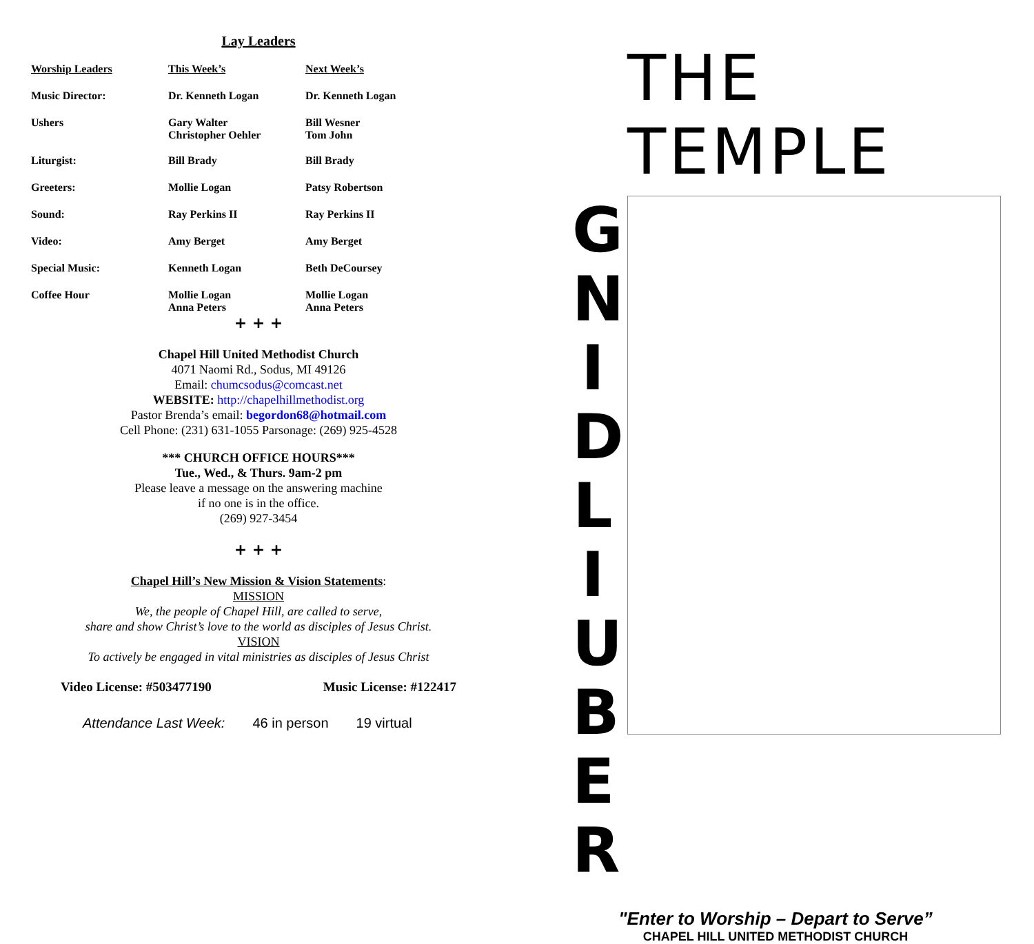Lay Leaders
| Worship Leaders | This Week’s | Next Week’s |
| --- | --- | --- |
| Music Director: | Dr. Kenneth Logan | Dr. Kenneth Logan |
| Ushers | Gary Walter Christopher Oehler | Bill Wesner Tom John |
| Liturgist: | Bill Brady | Bill Brady |
| Greeters: | Mollie Logan | Patsy Robertson |
| Sound: | Ray Perkins II | Ray Perkins II |
| Video: | Amy Berget | Amy Berget |
| Special Music: | Kenneth Logan | Beth DeCoursey |
| Coffee Hour | Mollie Logan Anna Peters | Mollie Logan Anna Peters |
+ + +
Chapel Hill United Methodist Church
4071 Naomi Rd., Sodus, MI 49126
Email: chumcsodus@comcast.net
WEBSITE: http://chapelhillmethodist.org
Pastor Brenda’s email: begordon68@hotmail.com
Cell Phone: (231) 631-1055 Parsonage: (269) 925-4528
*** CHURCH OFFICE HOURS***
Tue., Wed., & Thurs. 9am-2 pm
Please leave a message on the answering machine
if no one is in the office.
(269) 927-3454
+ + +
Chapel Hill’s New Mission & Vision Statements:
MISSION
We, the people of Chapel Hill, are called to serve,
share and show Christ’s love to the world as disciples of Jesus Christ.
VISION
To actively be engaged in vital ministries as disciples of Jesus Christ
Video License: #503477190 Music License: #122417
Attendance Last Week: 46 in person 19 virtual
THE TEMPLE
G
N
I
D
L
I
U
B
E
R
"Enter to Worship – Depart to Serve”
CHAPEL HILL UNITED METHODIST CHURCH